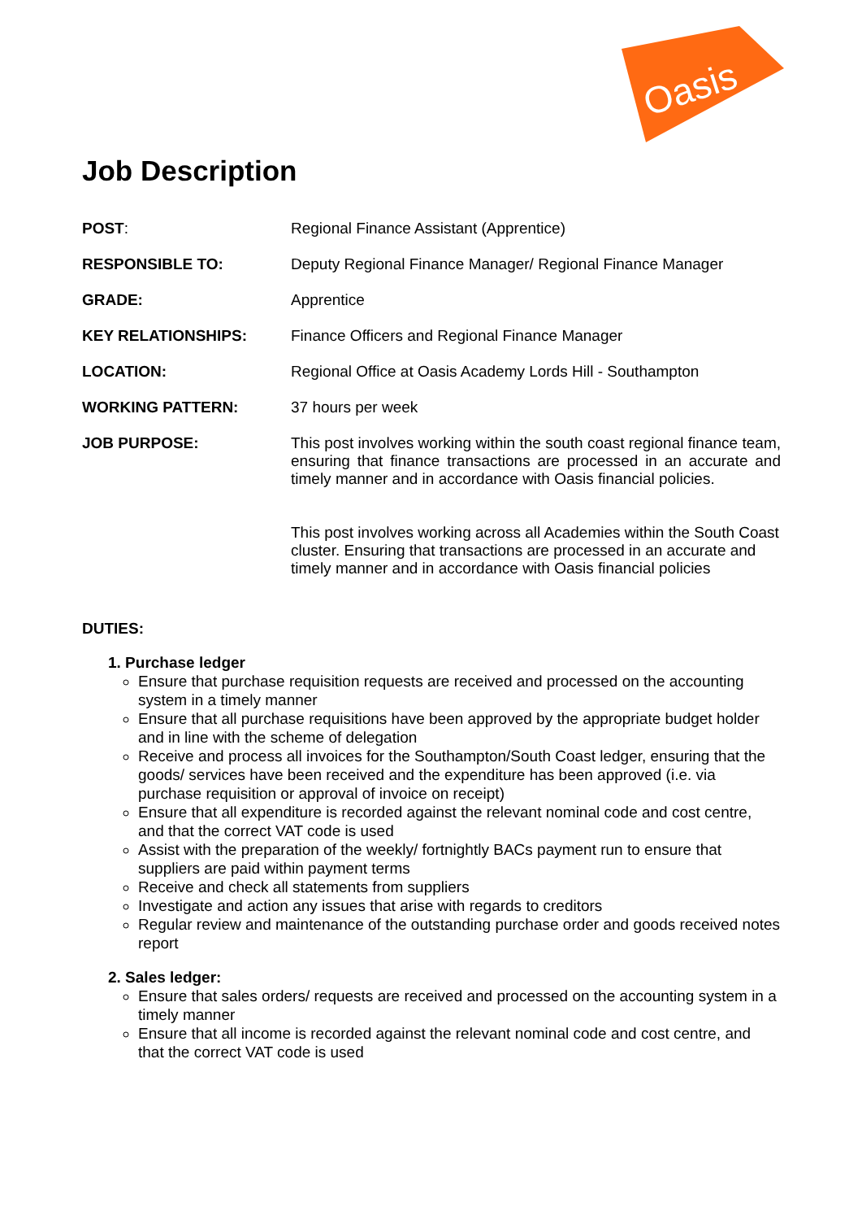Oasis
Job Description
| POST : | Regional Finance Assistant (Apprentice) |
| RESPONSIBLE TO: | Deputy Regional Finance Manager/ Regional Finance Manager |
| GRADE: | Apprentice |
| KEY RELATIONSHIPS: | Finance Officers and Regional Finance Manager |
| LOCATION: | Regional Office at Oasis Academy Lords Hill - Southampton |
| WORKING PATTERN: | 37 hours per week |
| JOB PURPOSE: | This post involves working within the south coast regional finance team, ensuring that finance transactions are processed in an accurate and timely manner and in accordance with Oasis financial policies. This post involves working across all Academies within the South Coast cluster. Ensuring that transactions are processed in an accurate and timely manner and in accordance with Oasis financial policies |
DUTIES:
1. Purchase ledger
Ensure that purchase requisition requests are received and processed on the accounting system in a timely manner
Ensure that all purchase requisitions have been approved by the appropriate budget holder and in line with the scheme of delegation
Receive and process all invoices for the Southampton/South Coast ledger, ensuring that the goods/ services have been received and the expenditure has been approved (i.e. via purchase requisition or approval of invoice on receipt)
Ensure that all expenditure is recorded against the relevant nominal code and cost centre, and that the correct VAT code is used
Assist with the preparation of the weekly/ fortnightly BACs payment run to ensure that suppliers are paid within payment terms
Receive and check all statements from suppliers
Investigate and action any issues that arise with regards to creditors
Regular review and maintenance of the outstanding purchase order and goods received notes report
2. Sales ledger:
Ensure that sales orders/ requests are received and processed on the accounting system in a timely manner
Ensure that all income is recorded against the relevant nominal code and cost centre, and that the correct VAT code is used